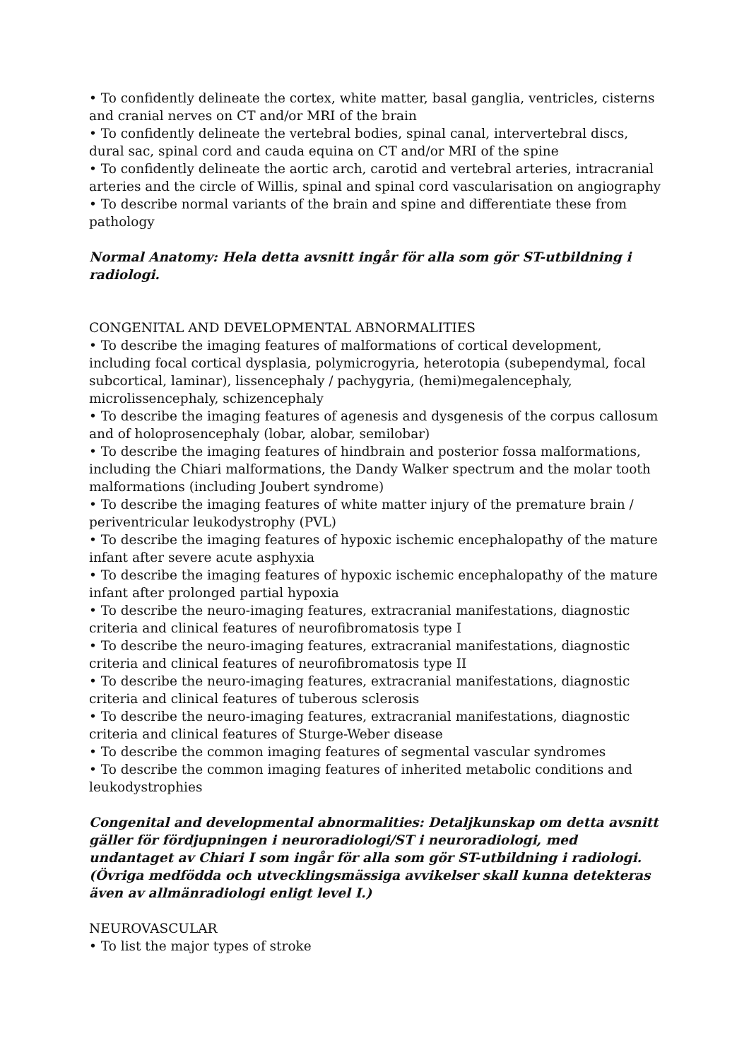• To confidently delineate the cortex, white matter, basal ganglia, ventricles, cisterns and cranial nerves on CT and/or MRI of the brain
• To confidently delineate the vertebral bodies, spinal canal, intervertebral discs, dural sac, spinal cord and cauda equina on CT and/or MRI of the spine
• To confidently delineate the aortic arch, carotid and vertebral arteries, intracranial arteries and the circle of Willis, spinal and spinal cord vascularisation on angiography
• To describe normal variants of the brain and spine and differentiate these from pathology
Normal Anatomy: Hela detta avsnitt ingår för alla som gör ST-utbildning i radiologi.
CONGENITAL AND DEVELOPMENTAL ABNORMALITIES
• To describe the imaging features of malformations of cortical development, including focal cortical dysplasia, polymicrogyria, heterotopia (subependymal, focal subcortical, laminar), lissencephaly / pachygyria, (hemi)megalencephaly, microlissencephaly, schizencephaly
• To describe the imaging features of agenesis and dysgenesis of the corpus callosum and of holoprosencephaly (lobar, alobar, semilobar)
• To describe the imaging features of hindbrain and posterior fossa malformations, including the Chiari malformations, the Dandy Walker spectrum and the molar tooth malformations (including Joubert syndrome)
• To describe the imaging features of white matter injury of the premature brain / periventricular leukodystrophy (PVL)
• To describe the imaging features of hypoxic ischemic encephalopathy of the mature infant after severe acute asphyxia
• To describe the imaging features of hypoxic ischemic encephalopathy of the mature infant after prolonged partial hypoxia
• To describe the neuro-imaging features, extracranial manifestations, diagnostic criteria and clinical features of neurofibromatosis type I
• To describe the neuro-imaging features, extracranial manifestations, diagnostic criteria and clinical features of neurofibromatosis type II
• To describe the neuro-imaging features, extracranial manifestations, diagnostic criteria and clinical features of tuberous sclerosis
• To describe the neuro-imaging features, extracranial manifestations, diagnostic criteria and clinical features of Sturge-Weber disease
• To describe the common imaging features of segmental vascular syndromes
• To describe the common imaging features of inherited metabolic conditions and leukodystrophies
Congenital and developmental abnormalities: Detaljkunskap om detta avsnitt gäller för fördjupningen i neuroradiologi/ST i neuroradiologi, med undantaget av Chiari I som ingår för alla som gör ST-utbildning i radiologi. (Övriga medfödda och utvecklingsmässiga avvikelser skall kunna detekteras även av allmänradiologi enligt level I.)
NEUROVASCULAR
• To list the major types of stroke